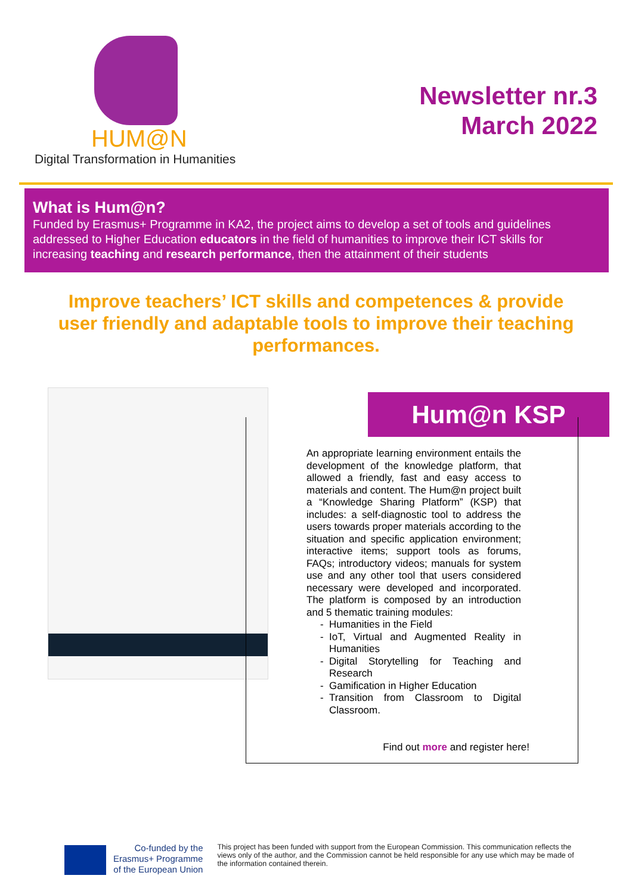HUM@N
Digital Transformation in Humanities
Newsletter nr.3
March 2022
What is Hum@n?
Funded by Erasmus+ Programme in KA2, the project aims to develop a set of tools and guidelines addressed to Higher Education educators in the field of humanities to improve their ICT skills for increasing teaching and research performance, then the attainment of their students
Improve teachers’ ICT skills and competences & provide user friendly and adaptable tools to improve their teaching performances.
Hum@n KSP
An appropriate learning environment entails the development of the knowledge platform, that allowed a friendly, fast and easy access to materials and content. The Hum@n project built a “Knowledge Sharing Platform” (KSP) that includes: a self-diagnostic tool to address the users towards proper materials according to the situation and specific application environment; interactive items; support tools as forums, FAQs; introductory videos; manuals for system use and any other tool that users considered necessary were developed and incorporated. The platform is composed by an introduction and 5 thematic training modules:
Humanities in the Field
IoT, Virtual and Augmented Reality in Humanities
Digital Storytelling for Teaching and Research
Gamification in Higher Education
Transition from Classroom to Digital Classroom.
Find out more and register here!
Co-funded by the
Erasmus+ Programme
of the European Union
This project has been funded with support from the European Commission. This communication reflects the views only of the author, and the Commission cannot be held responsible for any use which may be made of the information contained therein.